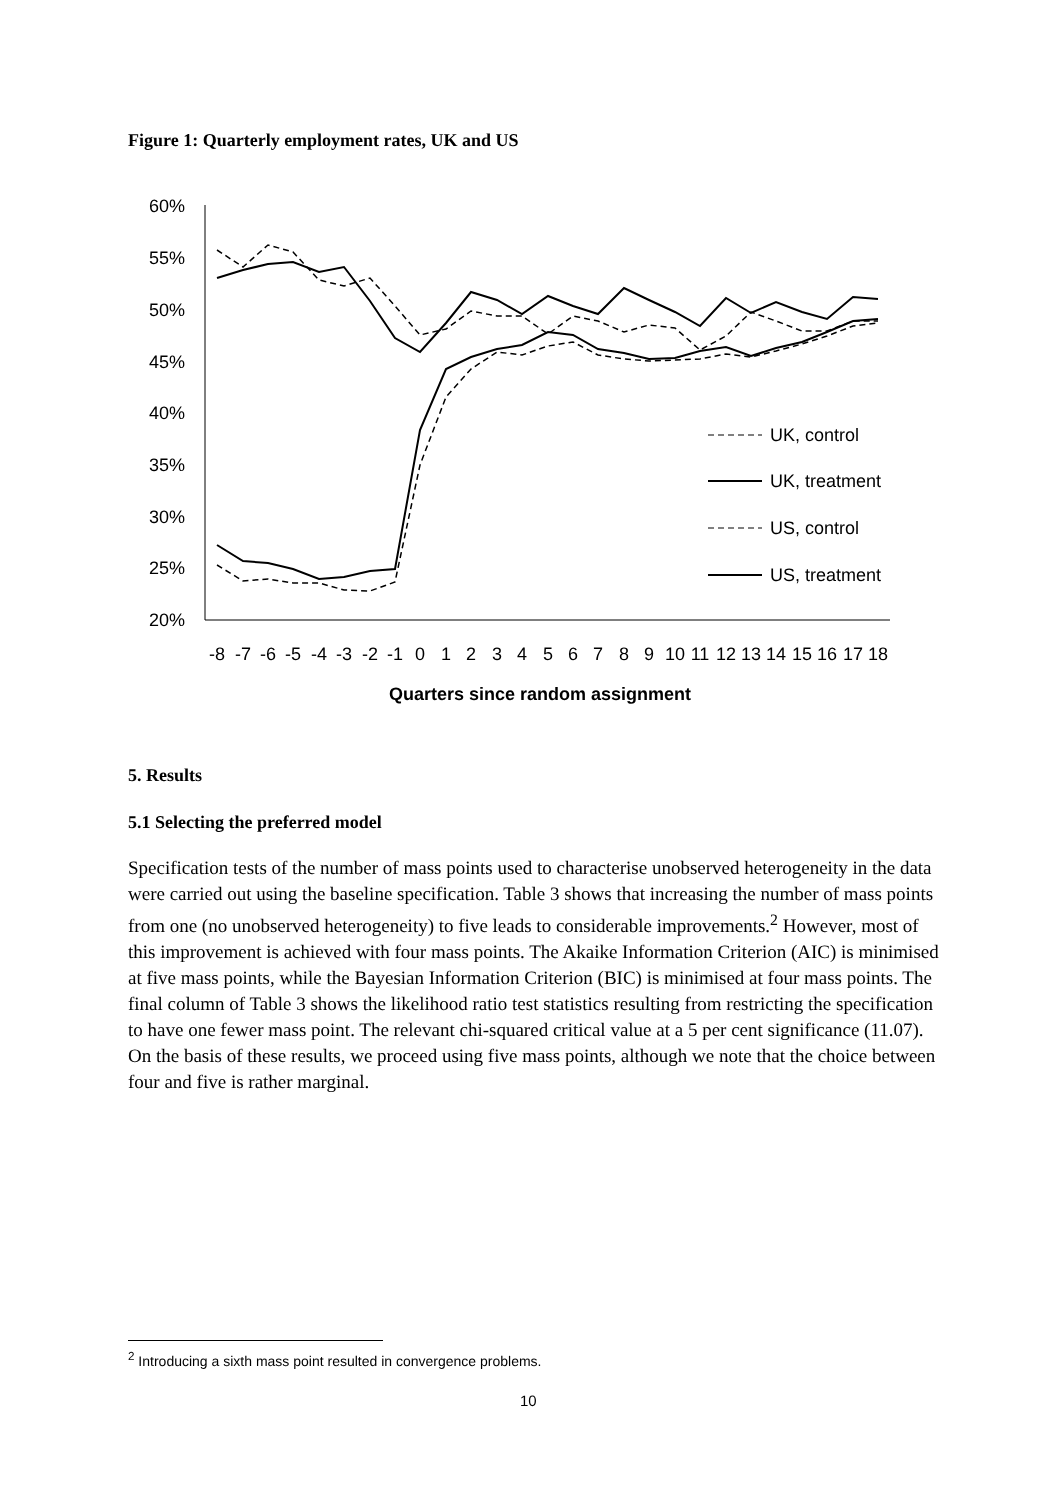Figure 1: Quarterly employment rates, UK and US
60%
55%
50%
45%
40%
35%
30%
25%
20%
-8
-7
-6
-5
-4
-3
-2
-1
0
1
2
3
4
5
6
7
8
9
10
11
12
13
14
15
16
17
18
Quarters since random assignment
UK, control
UK, treatment
US, control
US, treatment
5. Results
5.1 Selecting the preferred model
Specification tests of the number of mass points used to characterise unobserved heterogeneity in the data were carried out using the baseline specification. Table 3 shows that increasing the number of mass points from one (no unobserved heterogeneity) to five leads to considerable improvements.<sup>2</sup> However, most of this improvement is achieved with four mass points. The Akaike Information Criterion (AIC) is minimised at five mass points, while the Bayesian Information Criterion (BIC) is minimised at four mass points. The final column of Table 3 shows the likelihood ratio test statistics resulting from restricting the specification to have one fewer mass point. The relevant chi-squared critical value at a 5 per cent significance (11.07). On the basis of these results, we proceed using five mass points, although we note that the choice between four and five is rather marginal.
<sup>2</sup> Introducing a sixth mass point resulted in convergence problems.
10